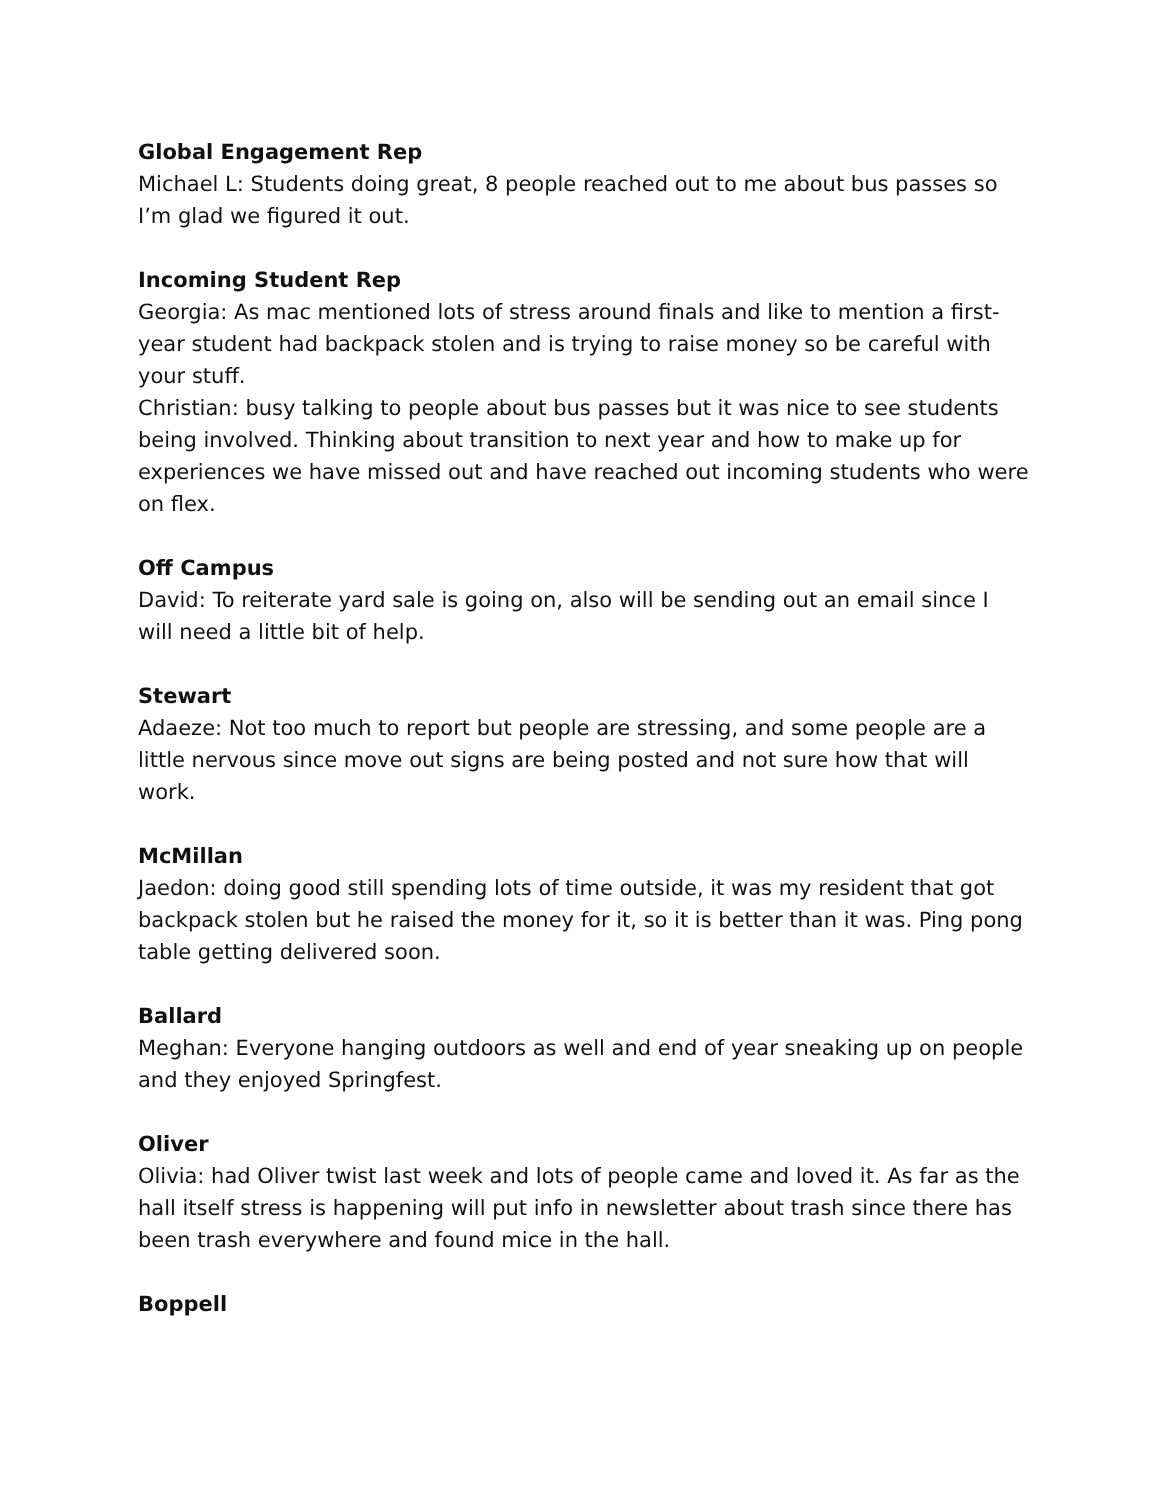Global Engagement Rep
Michael L: Students doing great, 8 people reached out to me about bus passes so I’m glad we figured it out.
Incoming Student Rep
Georgia: As mac mentioned lots of stress around finals and like to mention a first-year student had backpack stolen and is trying to raise money so be careful with your stuff.
Christian: busy talking to people about bus passes but it was nice to see students being involved. Thinking about transition to next year and how to make up for experiences we have missed out and have reached out incoming students who were on flex.
Off Campus
David: To reiterate yard sale is going on, also will be sending out an email since I will need a little bit of help.
Stewart
Adaeze: Not too much to report but people are stressing, and some people are a little nervous since move out signs are being posted and not sure how that will work.
McMillan
Jaedon: doing good still spending lots of time outside, it was my resident that got backpack stolen but he raised the money for it, so it is better than it was. Ping pong table getting delivered soon.
Ballard
Meghan: Everyone hanging outdoors as well and end of year sneaking up on people and they enjoyed Springfest.
Oliver
Olivia: had Oliver twist last week and lots of people came and loved it. As far as the hall itself stress is happening will put info in newsletter about trash since there has been trash everywhere and found mice in the hall.
Boppell